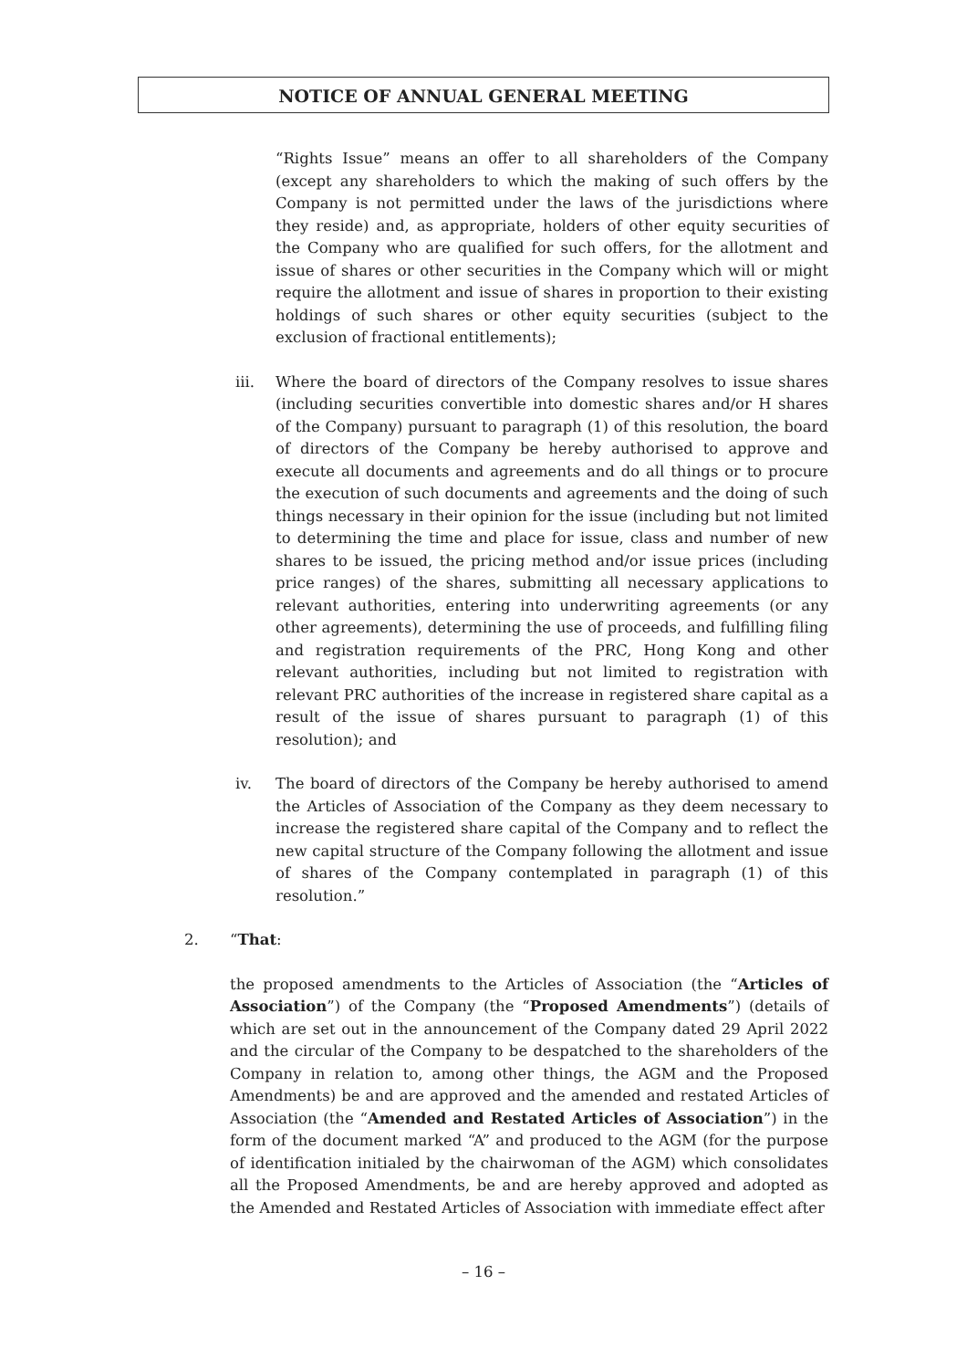NOTICE OF ANNUAL GENERAL MEETING
“Rights Issue” means an offer to all shareholders of the Company (except any shareholders to which the making of such offers by the Company is not permitted under the laws of the jurisdictions where they reside) and, as appropriate, holders of other equity securities of the Company who are qualified for such offers, for the allotment and issue of shares or other securities in the Company which will or might require the allotment and issue of shares in proportion to their existing holdings of such shares or other equity securities (subject to the exclusion of fractional entitlements);
iii. Where the board of directors of the Company resolves to issue shares (including securities convertible into domestic shares and/or H shares of the Company) pursuant to paragraph (1) of this resolution, the board of directors of the Company be hereby authorised to approve and execute all documents and agreements and do all things or to procure the execution of such documents and agreements and the doing of such things necessary in their opinion for the issue (including but not limited to determining the time and place for issue, class and number of new shares to be issued, the pricing method and/or issue prices (including price ranges) of the shares, submitting all necessary applications to relevant authorities, entering into underwriting agreements (or any other agreements), determining the use of proceeds, and fulfilling filing and registration requirements of the PRC, Hong Kong and other relevant authorities, including but not limited to registration with relevant PRC authorities of the increase in registered share capital as a result of the issue of shares pursuant to paragraph (1) of this resolution); and
iv. The board of directors of the Company be hereby authorised to amend the Articles of Association of the Company as they deem necessary to increase the registered share capital of the Company and to reflect the new capital structure of the Company following the allotment and issue of shares of the Company contemplated in paragraph (1) of this resolution.”
2. “That:
the proposed amendments to the Articles of Association (the “Articles of Association”) of the Company (the “Proposed Amendments”) (details of which are set out in the announcement of the Company dated 29 April 2022 and the circular of the Company to be despatched to the shareholders of the Company in relation to, among other things, the AGM and the Proposed Amendments) be and are approved and the amended and restated Articles of Association (the “Amended and Restated Articles of Association”) in the form of the document marked “A” and produced to the AGM (for the purpose of identification initialed by the chairwoman of the AGM) which consolidates all the Proposed Amendments, be and are hereby approved and adopted as the Amended and Restated Articles of Association with immediate effect after
– 16 –